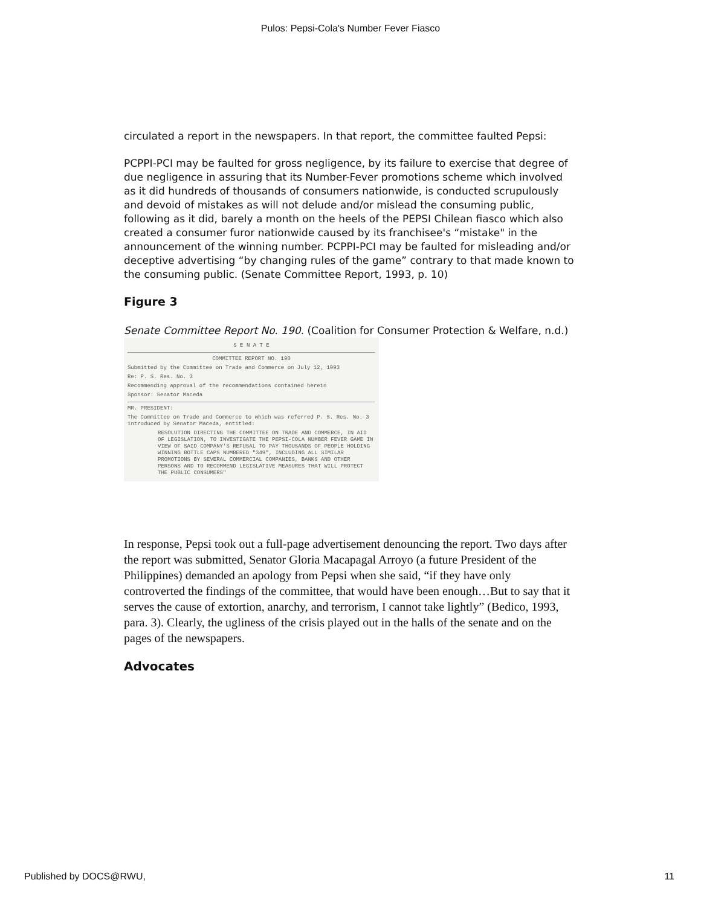Pulos: Pepsi-Cola's Number Fever Fiasco
circulated a report in the newspapers. In that report, the committee faulted Pepsi:
PCPPI-PCI may be faulted for gross negligence, by its failure to exercise that degree of due negligence in assuring that its Number-Fever promotions scheme which involved as it did hundreds of thousands of consumers nationwide, is conducted scrupulously and devoid of mistakes as will not delude and/or mislead the consuming public, following as it did, barely a month on the heels of the PEPSI Chilean fiasco which also created a consumer furor nationwide caused by its franchisee's “mistake" in the announcement of the winning number. PCPPI-PCI may be faulted for misleading and/or deceptive advertising “by changing rules of the game” contrary to that made known to the consuming public. (Senate Committee Report, 1993, p. 10)
Figure 3
Senate Committee Report No. 190. (Coalition for Consumer Protection & Welfare, n.d.)
S E N A T E
COMMITTEE REPORT NO. 190
Submitted by the Committee on Trade and Commerce on July 12, 1993
Re: P. S. Res. No. 3
Recommending approval of the recommendations contained herein
Sponsor: Senator Maceda
MR. PRESIDENT:
The Committee on Trade and Commerce to which was referred P. S. Res. No. 3 introduced by Senator Maceda, entitled:
RESOLUTION DIRECTING THE COMMITTEE ON TRADE AND COMMERCE, IN AID OF LEGISLATION, TO INVESTIGATE THE PEPSI-COLA NUMBER FEVER GAME IN VIEW OF SAID COMPANY'S REFUSAL TO PAY THOUSANDS OF PEOPLE HOLDING WINNING BOTTLE CAPS NUMBERED "349", INCLUDING ALL SIMILAR PROMOTIONS BY SEVERAL COMMERCIAL COMPANIES, BANKS AND OTHER PERSONS AND TO RECOMMEND LEGISLATIVE MEASURES THAT WILL PROTECT THE PUBLIC CONSUMERS"
In response, Pepsi took out a full-page advertisement denouncing the report. Two days after the report was submitted, Senator Gloria Macapagal Arroyo (a future President of the Philippines) demanded an apology from Pepsi when she said, “if they have only controverted the findings of the committee, that would have been enough…But to say that it serves the cause of extortion, anarchy, and terrorism, I cannot take lightly” (Bedico, 1993, para. 3). Clearly, the ugliness of the crisis played out in the halls of the senate and on the pages of the newspapers.
Advocates
Published by DOCS@RWU, 11